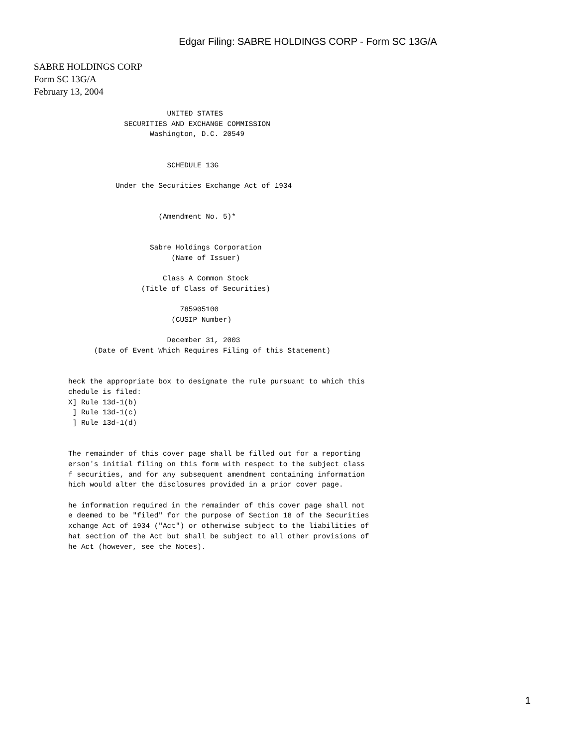Edgar Filing: SABRE HOLDINGS CORP - Form SC 13G/A
SABRE HOLDINGS CORP
Form SC 13G/A
February 13, 2004
                       UNITED STATES
             SECURITIES AND EXCHANGE COMMISSION
                   Washington, D.C. 20549


                       SCHEDULE 13G

           Under the Securities Exchange Act of 1934


                     (Amendment No. 5)*


                   Sabre Holdings Corporation
                        (Name of Issuer)

                      Class A Common Stock
                 (Title of Class of Securities)

                          785905100
                        (CUSIP Number)

                       December 31, 2003
      (Date of Event Which Requires Filing of this Statement)


heck the appropriate box to designate the rule pursuant to which this
chedule is filed:
X] Rule 13d-1(b)
 ] Rule 13d-1(c)
 ] Rule 13d-1(d)


The remainder of this cover page shall be filled out for a reporting
erson's initial filing on this form with respect to the subject class
f securities, and for any subsequent amendment containing information
hich would alter the disclosures provided in a prior cover page.

he information required in the remainder of this cover page shall not
e deemed to be "filed" for the purpose of Section 18 of the Securities
xchange Act of 1934 ("Act") or otherwise subject to the liabilities of
hat section of the Act but shall be subject to all other provisions of
he Act (however, see the Notes).
1